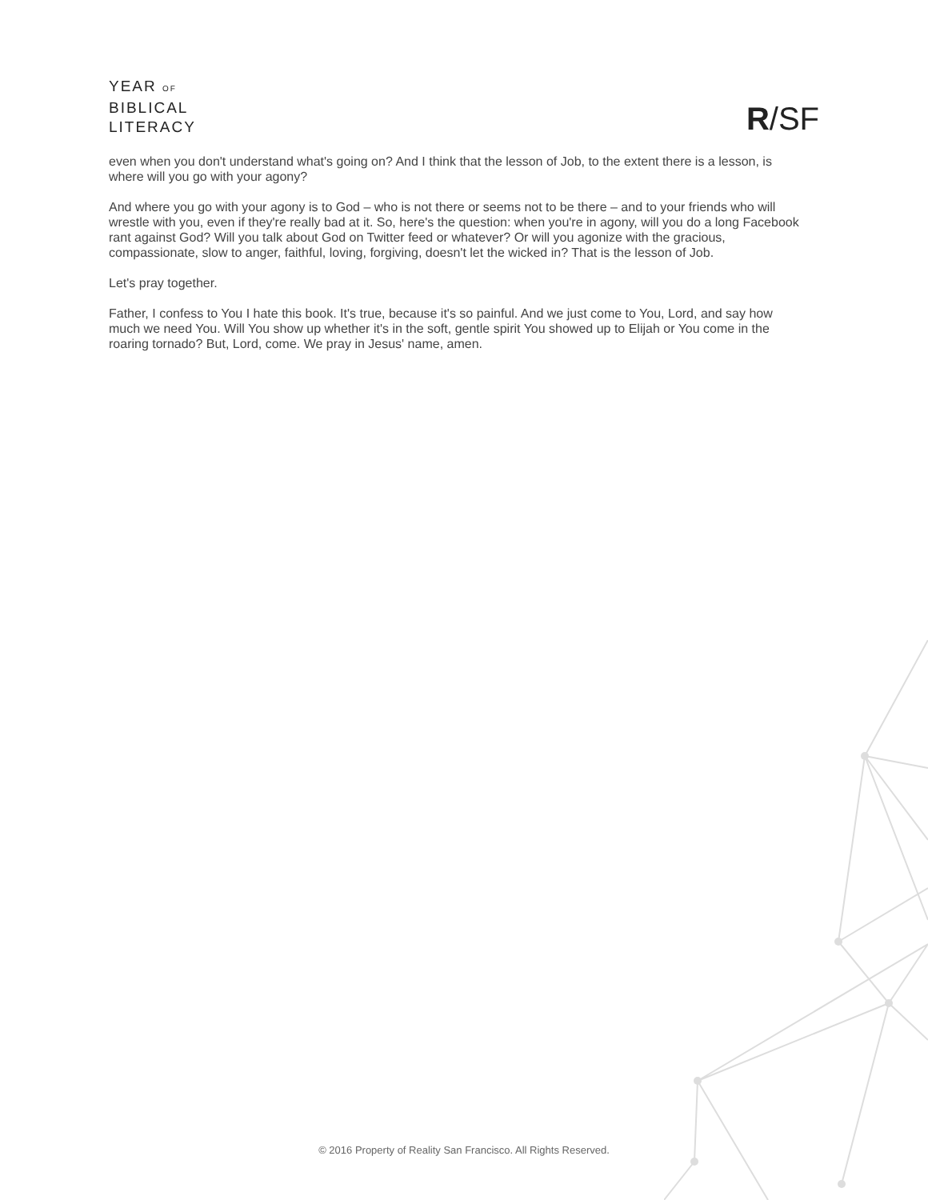YEAR OF
BIBLICAL
LITERACY
R/SF
even when you don't understand what's going on? And I think that the lesson of Job, to the extent there is a lesson, is where will you go with your agony?
And where you go with your agony is to God – who is not there or seems not to be there – and to your friends who will wrestle with you, even if they're really bad at it. So, here's the question: when you're in agony, will you do a long Facebook rant against God? Will you talk about God on Twitter feed or whatever? Or will you agonize with the gracious, compassionate, slow to anger, faithful, loving, forgiving, doesn't let the wicked in? That is the lesson of Job.
Let's pray together.
Father, I confess to You I hate this book. It's true, because it's so painful. And we just come to You, Lord, and say how much we need You. Will You show up whether it's in the soft, gentle spirit You showed up to Elijah or You come in the roaring tornado? But, Lord, come. We pray in Jesus' name, amen.
© 2016 Property of Reality San Francisco. All Rights Reserved.